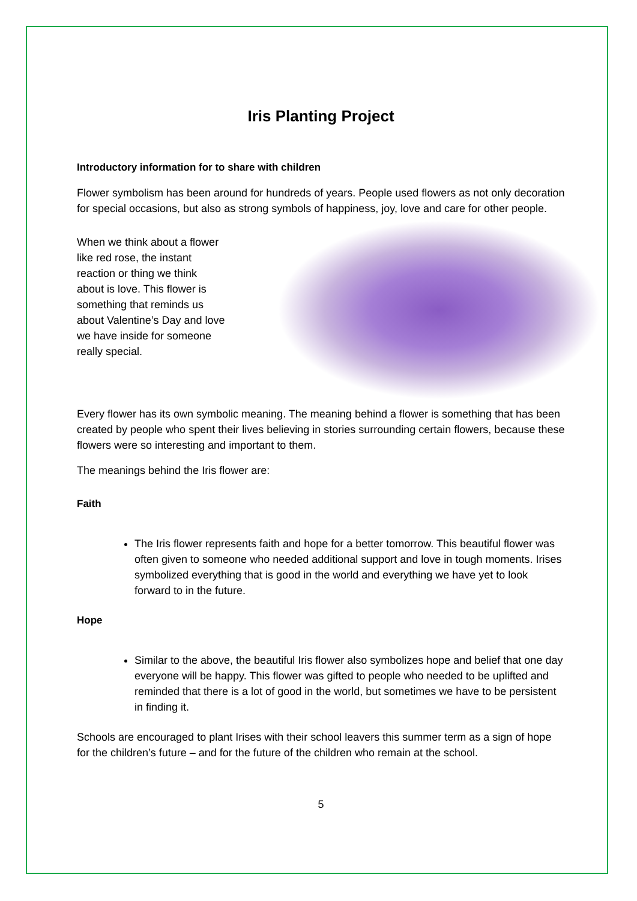Iris Planting Project
Introductory information for to share with children
Flower symbolism has been around for hundreds of years. People used flowers as not only decoration for special occasions, but also as strong symbols of happiness, joy, love and care for other people.
When we think about a flower like red rose, the instant reaction or thing we think about is love. This flower is something that reminds us about Valentine’s Day and love we have inside for someone really special.
Every flower has its own symbolic meaning. The meaning behind a flower is something that has been created by people who spent their lives believing in stories surrounding certain flowers, because these flowers were so interesting and important to them.
The meanings behind the Iris flower are:
Faith
The Iris flower represents faith and hope for a better tomorrow. This beautiful flower was often given to someone who needed additional support and love in tough moments. Irises symbolized everything that is good in the world and everything we have yet to look forward to in the future.
Hope
Similar to the above, the beautiful Iris flower also symbolizes hope and belief that one day everyone will be happy. This flower was gifted to people who needed to be uplifted and reminded that there is a lot of good in the world, but sometimes we have to be persistent in finding it.
Schools are encouraged to plant Irises with their school leavers this summer term as a sign of hope for the children’s future – and for the future of the children who remain at the school.
5